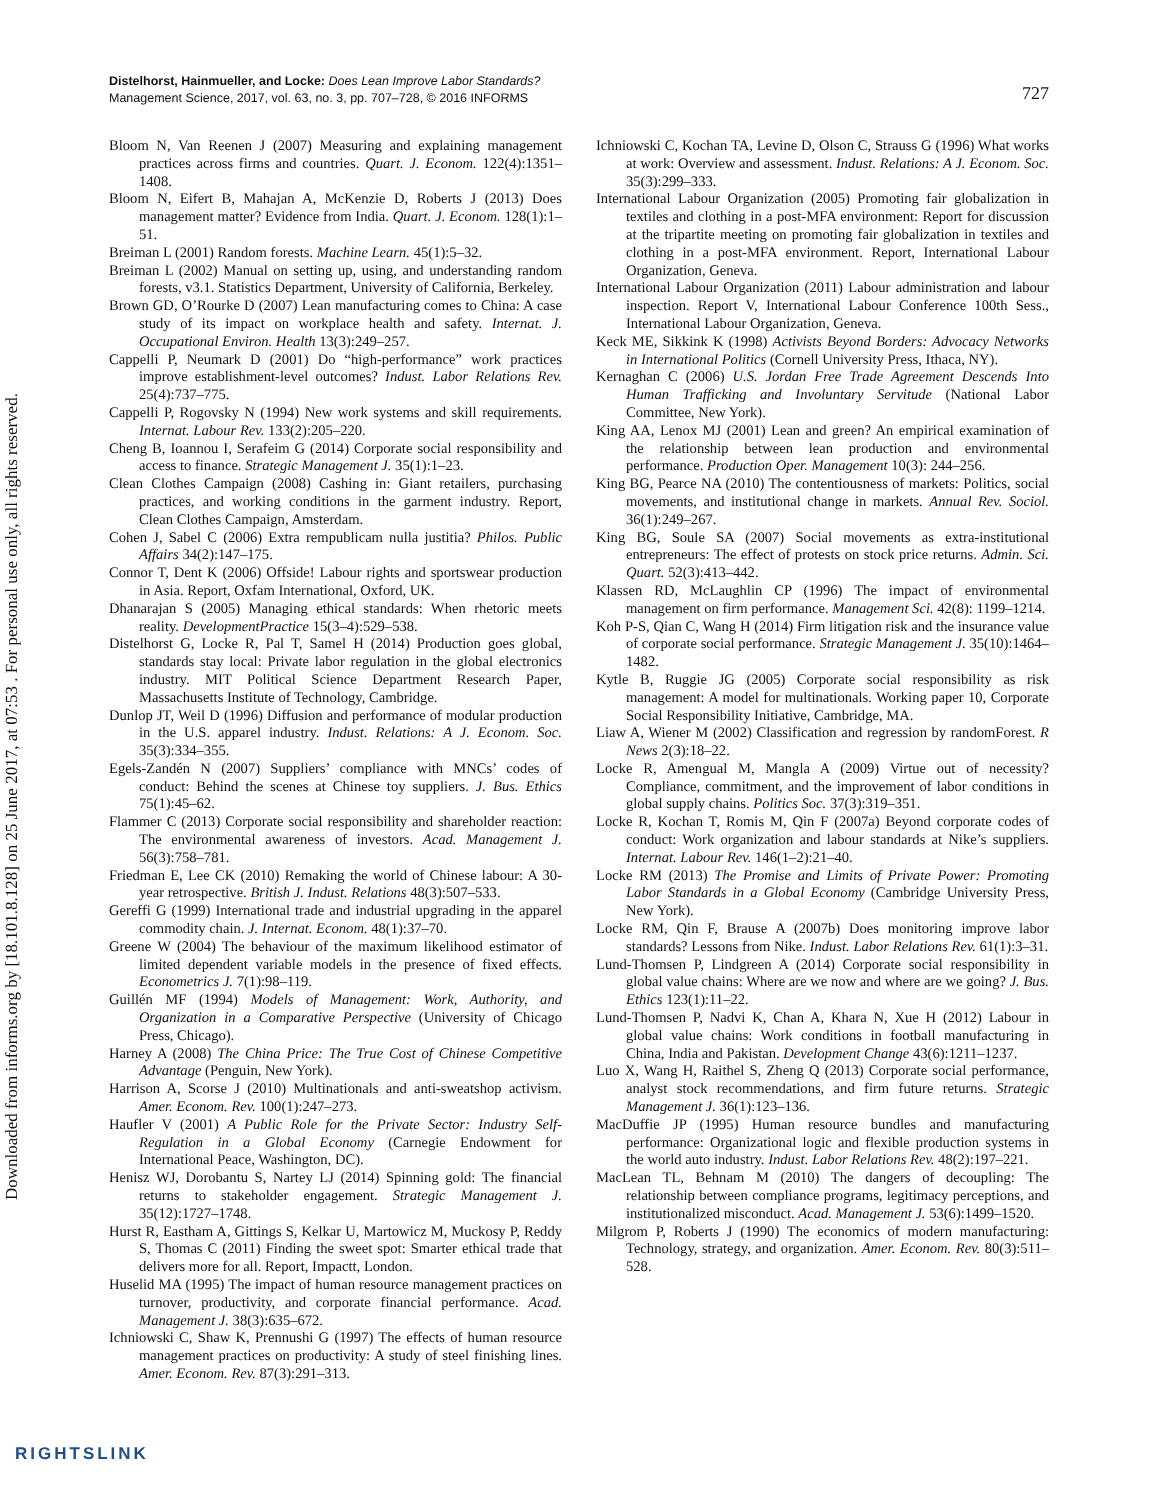Downloaded from informs.org by [18.101.8.128] on 25 June 2017, at 07:53 . For personal use only, all rights reserved.
Distelhorst, Hainmueller, and Locke: Does Lean Improve Labor Standards?
Management Science, 2017, vol. 63, no. 3, pp. 707–728, © 2016 INFORMS
727
Bloom N, Van Reenen J (2007) Measuring and explaining management practices across firms and countries. Quart. J. Econom. 122(4):1351–1408.
Bloom N, Eifert B, Mahajan A, McKenzie D, Roberts J (2013) Does management matter? Evidence from India. Quart. J. Econom. 128(1):1–51.
Breiman L (2001) Random forests. Machine Learn. 45(1):5–32.
Breiman L (2002) Manual on setting up, using, and understanding random forests, v3.1. Statistics Department, University of California, Berkeley.
Brown GD, O’Rourke D (2007) Lean manufacturing comes to China: A case study of its impact on workplace health and safety. Internat. J. Occupational Environ. Health 13(3):249–257.
Cappelli P, Neumark D (2001) Do “high-performance” work practices improve establishment-level outcomes? Indust. Labor Relations Rev. 25(4):737–775.
Cappelli P, Rogovsky N (1994) New work systems and skill requirements. Internat. Labour Rev. 133(2):205–220.
Cheng B, Ioannou I, Serafeim G (2014) Corporate social responsibility and access to finance. Strategic Management J. 35(1):1–23.
Clean Clothes Campaign (2008) Cashing in: Giant retailers, purchasing practices, and working conditions in the garment industry. Report, Clean Clothes Campaign, Amsterdam.
Cohen J, Sabel C (2006) Extra rempublicam nulla justitia? Philos. Public Affairs 34(2):147–175.
Connor T, Dent K (2006) Offside! Labour rights and sportswear production in Asia. Report, Oxfam International, Oxford, UK.
Dhanarajan S (2005) Managing ethical standards: When rhetoric meets reality. DevelopmentPractice 15(3–4):529–538.
Distelhorst G, Locke R, Pal T, Samel H (2014) Production goes global, standards stay local: Private labor regulation in the global electronics industry. MIT Political Science Department Research Paper, Massachusetts Institute of Technology, Cambridge.
Dunlop JT, Weil D (1996) Diffusion and performance of modular production in the U.S. apparel industry. Indust. Relations: A J. Econom. Soc. 35(3):334–355.
Egels-Zandén N (2007) Suppliers’ compliance with MNCs’ codes of conduct: Behind the scenes at Chinese toy suppliers. J. Bus. Ethics 75(1):45–62.
Flammer C (2013) Corporate social responsibility and shareholder reaction: The environmental awareness of investors. Acad. Management J. 56(3):758–781.
Friedman E, Lee CK (2010) Remaking the world of Chinese labour: A 30-year retrospective. British J. Indust. Relations 48(3):507–533.
Gereffi G (1999) International trade and industrial upgrading in the apparel commodity chain. J. Internat. Econom. 48(1):37–70.
Greene W (2004) The behaviour of the maximum likelihood estimator of limited dependent variable models in the presence of fixed effects. Econometrics J. 7(1):98–119.
Guillén MF (1994) Models of Management: Work, Authority, and Organization in a Comparative Perspective (University of Chicago Press, Chicago).
Harney A (2008) The China Price: The True Cost of Chinese Competitive Advantage (Penguin, New York).
Harrison A, Scorse J (2010) Multinationals and anti-sweatshop activism. Amer. Econom. Rev. 100(1):247–273.
Haufler V (2001) A Public Role for the Private Sector: Industry Self-Regulation in a Global Economy (Carnegie Endowment for International Peace, Washington, DC).
Henisz WJ, Dorobantu S, Nartey LJ (2014) Spinning gold: The financial returns to stakeholder engagement. Strategic Management J. 35(12):1727–1748.
Hurst R, Eastham A, Gittings S, Kelkar U, Martowicz M, Muckosy P, Reddy S, Thomas C (2011) Finding the sweet spot: Smarter ethical trade that delivers more for all. Report, Impactt, London.
Huselid MA (1995) The impact of human resource management practices on turnover, productivity, and corporate financial performance. Acad. Management J. 38(3):635–672.
Ichniowski C, Shaw K, Prennushi G (1997) The effects of human resource management practices on productivity: A study of steel finishing lines. Amer. Econom. Rev. 87(3):291–313.
Ichniowski C, Kochan TA, Levine D, Olson C, Strauss G (1996) What works at work: Overview and assessment. Indust. Relations: A J. Econom. Soc. 35(3):299–333.
International Labour Organization (2005) Promoting fair globalization in textiles and clothing in a post-MFA environment: Report for discussion at the tripartite meeting on promoting fair globalization in textiles and clothing in a post-MFA environment. Report, International Labour Organization, Geneva.
International Labour Organization (2011) Labour administration and labour inspection. Report V, International Labour Conference 100th Sess., International Labour Organization, Geneva.
Keck ME, Sikkink K (1998) Activists Beyond Borders: Advocacy Networks in International Politics (Cornell University Press, Ithaca, NY).
Kernaghan C (2006) U.S. Jordan Free Trade Agreement Descends Into Human Trafficking and Involuntary Servitude (National Labor Committee, New York).
King AA, Lenox MJ (2001) Lean and green? An empirical examination of the relationship between lean production and environmental performance. Production Oper. Management 10(3): 244–256.
King BG, Pearce NA (2010) The contentiousness of markets: Politics, social movements, and institutional change in markets. Annual Rev. Sociol. 36(1):249–267.
King BG, Soule SA (2007) Social movements as extra-institutional entrepreneurs: The effect of protests on stock price returns. Admin. Sci. Quart. 52(3):413–442.
Klassen RD, McLaughlin CP (1996) The impact of environmental management on firm performance. Management Sci. 42(8): 1199–1214.
Koh P-S, Qian C, Wang H (2014) Firm litigation risk and the insurance value of corporate social performance. Strategic Management J. 35(10):1464–1482.
Kytle B, Ruggie JG (2005) Corporate social responsibility as risk management: A model for multinationals. Working paper 10, Corporate Social Responsibility Initiative, Cambridge, MA.
Liaw A, Wiener M (2002) Classification and regression by randomForest. R News 2(3):18–22.
Locke R, Amengual M, Mangla A (2009) Virtue out of necessity? Compliance, commitment, and the improvement of labor conditions in global supply chains. Politics Soc. 37(3):319–351.
Locke R, Kochan T, Romis M, Qin F (2007a) Beyond corporate codes of conduct: Work organization and labour standards at Nike’s suppliers. Internat. Labour Rev. 146(1–2):21–40.
Locke RM (2013) The Promise and Limits of Private Power: Promoting Labor Standards in a Global Economy (Cambridge University Press, New York).
Locke RM, Qin F, Brause A (2007b) Does monitoring improve labor standards? Lessons from Nike. Indust. Labor Relations Rev. 61(1):3–31.
Lund-Thomsen P, Lindgreen A (2014) Corporate social responsibility in global value chains: Where are we now and where are we going? J. Bus. Ethics 123(1):11–22.
Lund-Thomsen P, Nadvi K, Chan A, Khara N, Xue H (2012) Labour in global value chains: Work conditions in football manufacturing in China, India and Pakistan. Development Change 43(6):1211–1237.
Luo X, Wang H, Raithel S, Zheng Q (2013) Corporate social performance, analyst stock recommendations, and firm future returns. Strategic Management J. 36(1):123–136.
MacDuffie JP (1995) Human resource bundles and manufacturing performance: Organizational logic and flexible production systems in the world auto industry. Indust. Labor Relations Rev. 48(2):197–221.
MacLean TL, Behnam M (2010) The dangers of decoupling: The relationship between compliance programs, legitimacy perceptions, and institutionalized misconduct. Acad. Management J. 53(6):1499–1520.
Milgrom P, Roberts J (1990) The economics of modern manufacturing: Technology, strategy, and organization. Amer. Econom. Rev. 80(3):511–528.
RIGHTSLINK